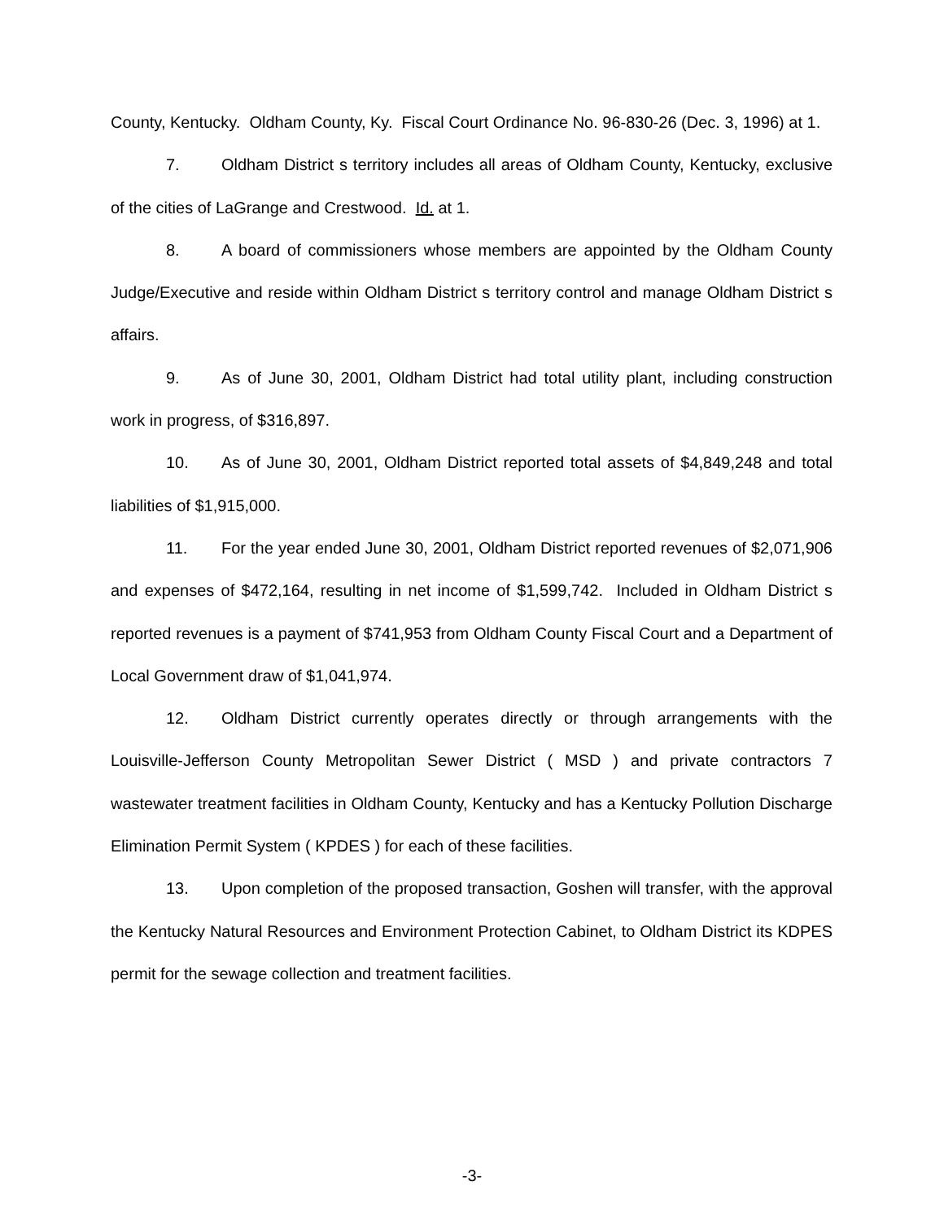County, Kentucky. Oldham County, Ky. Fiscal Court Ordinance No. 96-830-26 (Dec. 3, 1996) at 1.
7. Oldham District s territory includes all areas of Oldham County, Kentucky, exclusive of the cities of LaGrange and Crestwood. Id. at 1.
8. A board of commissioners whose members are appointed by the Oldham County Judge/Executive and reside within Oldham District s territory control and manage Oldham District s affairs.
9. As of June 30, 2001, Oldham District had total utility plant, including construction work in progress, of $316,897.
10. As of June 30, 2001, Oldham District reported total assets of $4,849,248 and total liabilities of $1,915,000.
11. For the year ended June 30, 2001, Oldham District reported revenues of $2,071,906 and expenses of $472,164, resulting in net income of $1,599,742. Included in Oldham District s reported revenues is a payment of $741,953 from Oldham County Fiscal Court and a Department of Local Government draw of $1,041,974.
12. Oldham District currently operates directly or through arrangements with the Louisville-Jefferson County Metropolitan Sewer District ( MSD ) and private contractors 7 wastewater treatment facilities in Oldham County, Kentucky and has a Kentucky Pollution Discharge Elimination Permit System ( KPDES ) for each of these facilities.
13. Upon completion of the proposed transaction, Goshen will transfer, with the approval the Kentucky Natural Resources and Environment Protection Cabinet, to Oldham District its KDPES permit for the sewage collection and treatment facilities.
-3-